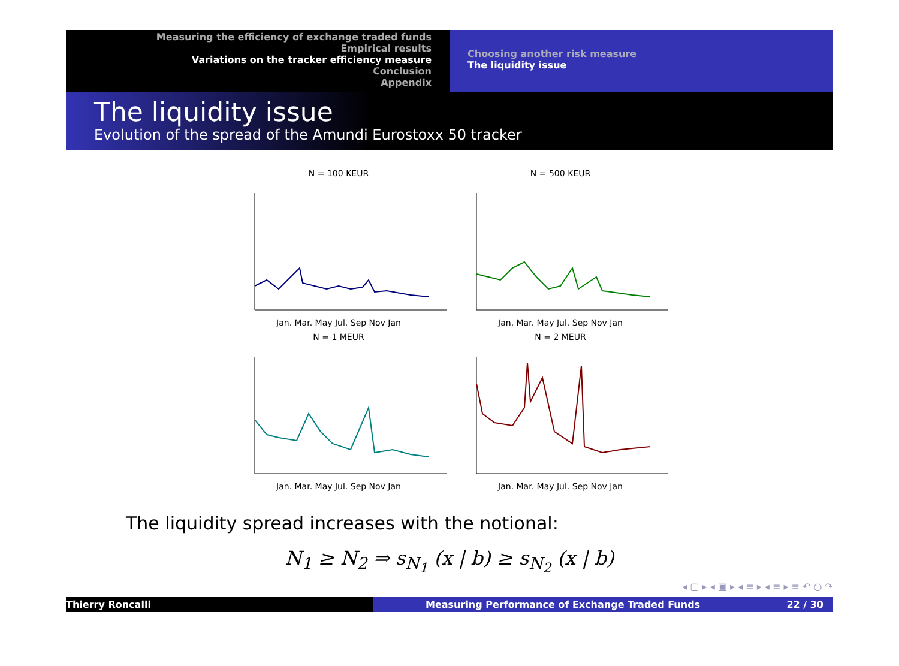Measuring the efficiency of exchange traded funds
Empirical results
Variations on the tracker efficiency measure
Conclusion
Appendix
Choosing another risk measure
The liquidity issue
The liquidity issue
Evolution of the spread of the Amundi Eurostoxx 50 tracker
N = 100 KEUR
Jan. Mar. May Jul. Sep Nov Jan
N = 500 KEUR
Jan. Mar. May Jul. Sep Nov Jan
N = 1 MEUR
Jan. Mar. May Jul. Sep Nov Jan
N = 2 MEUR
Jan. Mar. May Jul. Sep Nov Jan
The liquidity spread increases with the notional:
N<sub>1</sub> ≥ N<sub>2</sub> ⇒ s<sub>N<sub>1</sub></sub> (x | b) ≥ s<sub>N<sub>2</sub></sub> (x | b)
◂ ▢ ▸ ◂ ▣ ▸ ◂ ≡ ▸ ◂ ≡ ▸ ≡ ↶ ○ ↷
Thierry Roncalli Measuring Performance of Exchange Traded Funds 22 / 30